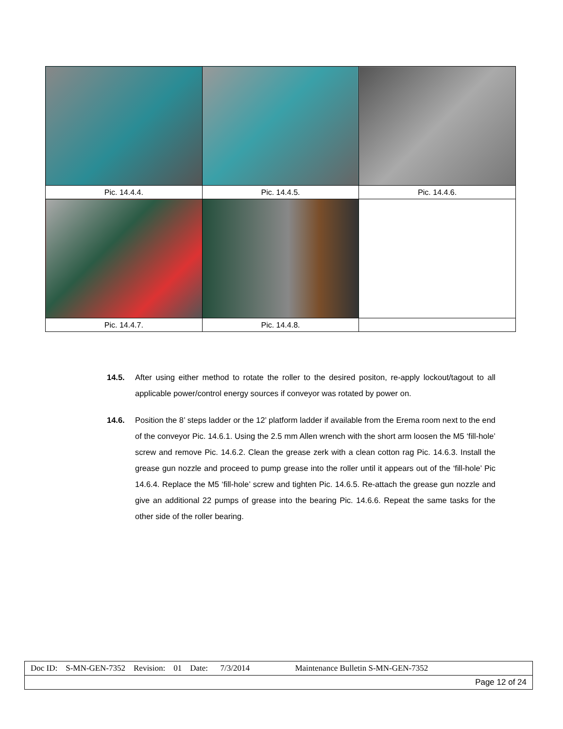| Pic. 14.4.4. | Pic. 14.4.5. | Pic. 14.4.6. |
| Pic. 14.4.7. | Pic. 14.4.8. | |
14.5. After using either method to rotate the roller to the desired positon, re-apply lockout/tagout to all applicable power/control energy sources if conveyor was rotated by power on.
14.6. Position the 8’ steps ladder or the 12’ platform ladder if available from the Erema room next to the end of the conveyor Pic. 14.6.1. Using the 2.5 mm Allen wrench with the short arm loosen the M5 ‘fill-hole’ screw and remove Pic. 14.6.2. Clean the grease zerk with a clean cotton rag Pic. 14.6.3. Install the grease gun nozzle and proceed to pump grease into the roller until it appears out of the ‘fill-hole’ Pic 14.6.4. Replace the M5 ‘fill-hole’ screw and tighten Pic. 14.6.5. Re-attach the grease gun nozzle and give an additional 22 pumps of grease into the bearing Pic. 14.6.6. Repeat the same tasks for the other side of the roller bearing.
| Doc ID: S-MN-GEN-7352 Revision: 01 Date: 7/3/2014 Maintenance Bulletin S-MN-GEN-7352 |
| Page 12 of 24 |